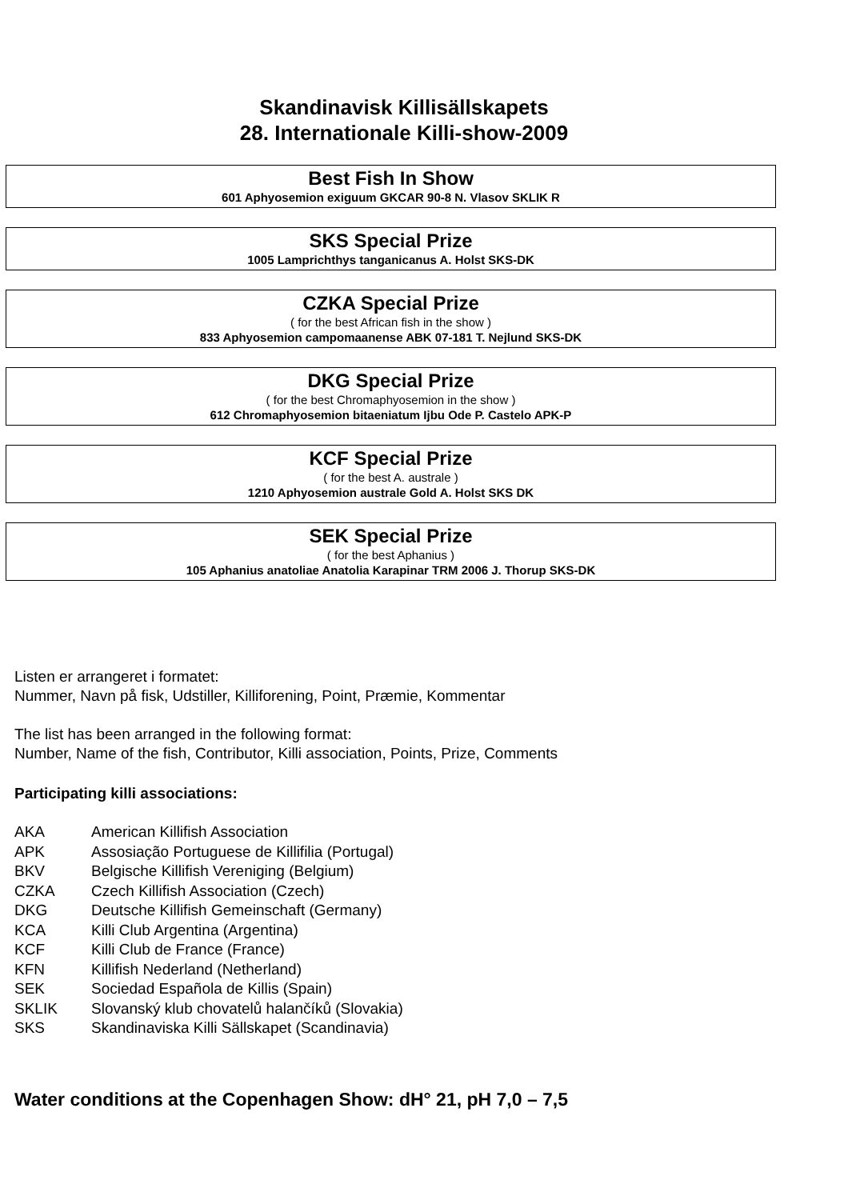Skandinavisk Killisällskapets
28. Internationale Killi-show-2009
Best Fish In Show
601 Aphyosemion exiguum GKCAR 90-8 N. Vlasov SKLIK R
SKS Special Prize
1005 Lamprichthys tanganicanus A. Holst SKS-DK
CZKA Special Prize
( for the best African fish in the show )
833 Aphyosemion campomaanense ABK 07-181 T. Nejlund SKS-DK
DKG Special Prize
( for the best Chromaphyosemion in the show )
612 Chromaphyosemion bitaeniatum Ijbu Ode P. Castelo APK-P
KCF Special Prize
( for the best A. australe )
1210 Aphyosemion australe Gold A. Holst SKS DK
SEK Special Prize
( for the best Aphanius )
105 Aphanius anatoliae Anatolia Karapinar TRM 2006 J. Thorup SKS-DK
Listen er arrangeret i formatet:
Nummer, Navn på fisk, Udstiller, Killiforening, Point, Præmie, Kommentar
The list has been arranged in the following format:
Number, Name of the fish, Contributor, Killi association, Points, Prize, Comments
Participating killi associations:
| AKA | American Killifish Association |
| APK | Assosiação Portuguese de Killifilia (Portugal) |
| BKV | Belgische Killifish Vereniging (Belgium) |
| CZKA | Czech Killifish Association (Czech) |
| DKG | Deutsche Killifish Gemeinschaft (Germany) |
| KCA | Killi Club Argentina (Argentina) |
| KCF | Killi Club de France (France) |
| KFN | Killifish Nederland (Netherland) |
| SEK | Sociedad Española de Killis (Spain) |
| SKLIK | Slovanský klub chovatelů halančíků (Slovakia) |
| SKS | Skandinaviska Killi Sällskapet (Scandinavia) |
Water conditions at the Copenhagen Show: dH° 21, pH 7,0 – 7,5